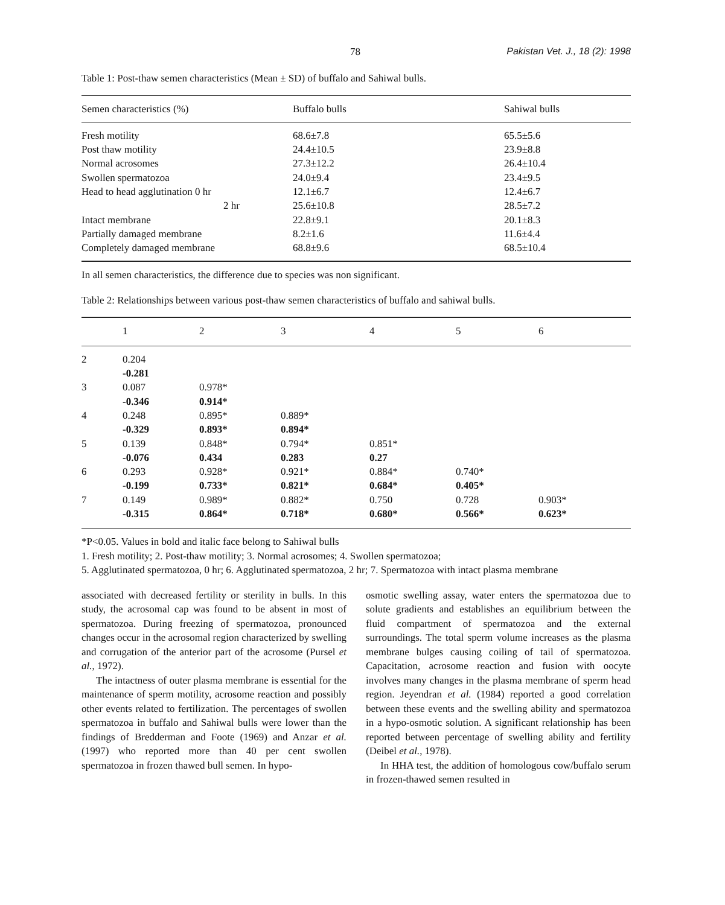78 Pakistan Vet. J., 18 (2): 1998
Table 1: Post-thaw semen characteristics (Mean ± SD) of buffalo and Sahiwal bulls.
| Semen characteristics (%) | Buffalo bulls | Sahiwal bulls |
| --- | --- | --- |
| Fresh motility | 68.6±7.8 | 65.5±5.6 |
| Post thaw motility | 24.4±10.5 | 23.9±8.8 |
| Normal acrosomes | 27.3±12.2 | 26.4±10.4 |
| Swollen spermatozoa | 24.0±9.4 | 23.4±9.5 |
| Head to head agglutination 0 hr | 12.1±6.7 | 12.4±6.7 |
| 2 hr | 25.6±10.8 | 28.5±7.2 |
| Intact membrane | 22.8±9.1 | 20.1±8.3 |
| Partially damaged membrane | 8.2±1.6 | 11.6±4.4 |
| Completely damaged membrane | 68.8±9.6 | 68.5±10.4 |
In all semen characteristics, the difference due to species was non significant.
Table 2: Relationships between various post-thaw semen characteristics of buffalo and sahiwal bulls.
| | 1 | 2 | 3 | 4 | 5 | 6 |
| --- | --- | --- | --- | --- | --- | --- |
| 2 | 0.204 -0.281 | | | | | |
| 3 | 0.087 -0.346 | 0.978* 0.914* | | | | |
| 4 | 0.248 -0.329 | 0.895* 0.893* | 0.889* 0.894* | | | |
| 5 | 0.139 -0.076 | 0.848* 0.434 | 0.794* 0.283 | 0.851* 0.27 | | |
| 6 | 0.293 -0.199 | 0.928* 0.733* | 0.921* 0.821* | 0.884* 0.684* | 0.740* 0.405* | |
| 7 | 0.149 -0.315 | 0.989* 0.864* | 0.882* 0.718* | 0.750 0.680* | 0.728 0.566* | 0.903* 0.623* |
*P<0.05. Values in bold and italic face belong to Sahiwal bulls
1. Fresh motility; 2. Post-thaw motility; 3. Normal acrosomes; 4. Swollen spermatozoa;
5. Agglutinated spermatozoa, 0 hr; 6. Agglutinated spermatozoa, 2 hr; 7. Spermatozoa with intact plasma membrane
associated with decreased fertility or sterility in bulls. In this study, the acrosomal cap was found to be absent in most of spermatozoa. During freezing of spermatozoa, pronounced changes occur in the acrosomal region characterized by swelling and corrugation of the anterior part of the acrosome (Pursel et al., 1972).
The intactness of outer plasma membrane is essential for the maintenance of sperm motility, acrosome reaction and possibly other events related to fertilization. The percentages of swollen spermatozoa in buffalo and Sahiwal bulls were lower than the findings of Bredderman and Foote (1969) and Anzar et al. (1997) who reported more than 40 per cent swollen spermatozoa in frozen thawed bull semen. In hypo-
osmotic swelling assay, water enters the spermatozoa due to solute gradients and establishes an equilibrium between the fluid compartment of spermatozoa and the external surroundings. The total sperm volume increases as the plasma membrane bulges causing coiling of tail of spermatozoa. Capacitation, acrosome reaction and fusion with oocyte involves many changes in the plasma membrane of sperm head region. Jeyendran et al. (1984) reported a good correlation between these events and the swelling ability and spermatozoa in a hypo-osmotic solution. A significant relationship has been reported between percentage of swelling ability and fertility (Deibel et al., 1978).
In HHA test, the addition of homologous cow/buffalo serum in frozen-thawed semen resulted in